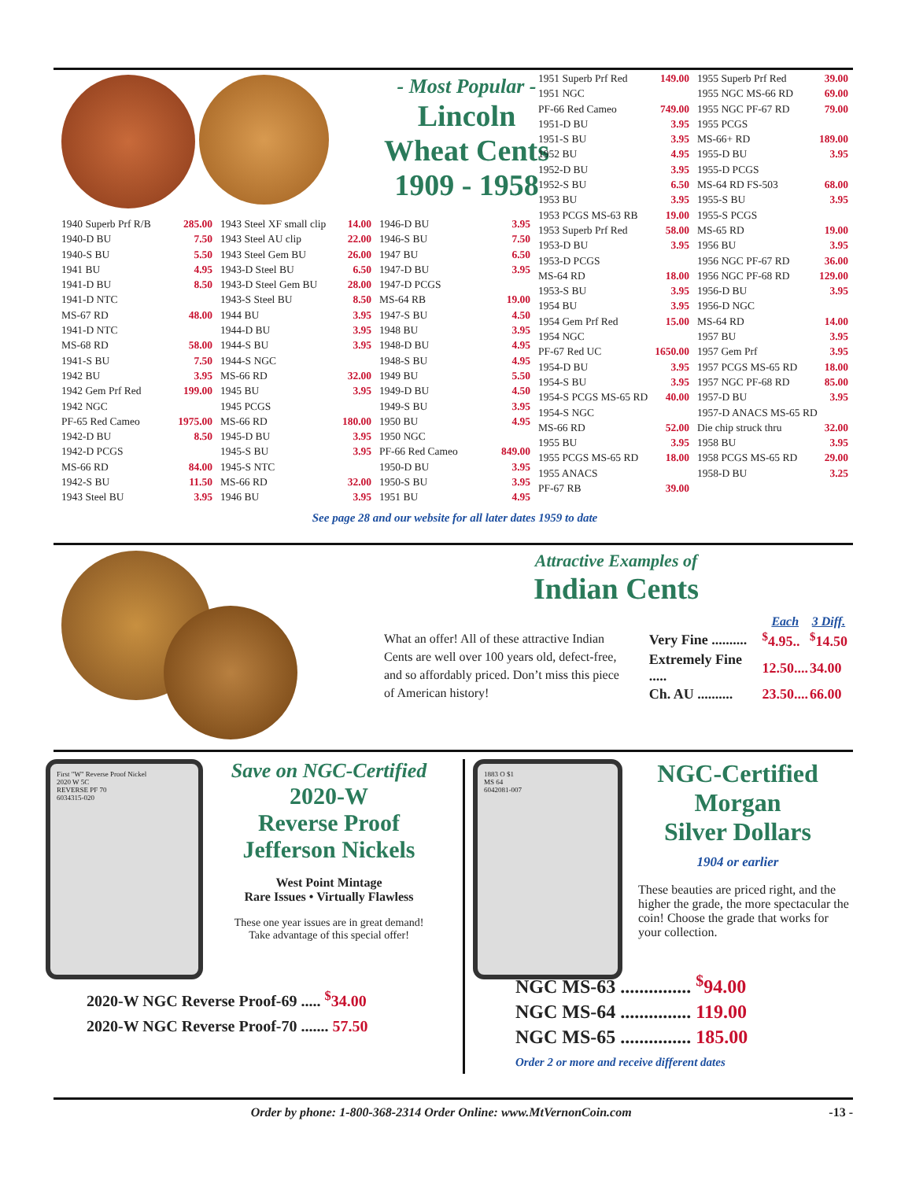- Most Popular -
Lincoln
Wheat Cents
1909 - 1958
1940 Superb Prf R/B 285.00
1940-D BU 7.50
1940-S BU 5.50
1941 BU 4.95
1941-D BU 8.50
1941-D NTC
MS-67 RD 48.00
1941-D NTC
MS-68 RD 58.00
1941-S BU 7.50
1942 BU 3.95
1942 Gem Prf Red 199.00
1942 NGC
PF-65 Red Cameo 1975.00
1942-D BU 8.50
1942-D PCGS
MS-66 RD 84.00
1942-S BU 11.50
1943 Steel BU 3.95
1943 Steel XF small clip 14.00
1943 Steel AU clip 22.00
1943 Steel Gem BU 26.00
1943-D Steel BU 6.50
1943-D Steel Gem BU 28.00
1943-S Steel BU 8.50
1944 BU 3.95
1944-D BU 3.95
1944-S BU 3.95
1944-S NGC
MS-66 RD 32.00
1945 BU 3.95
1945 PCGS
MS-66 RD 180.00
1945-D BU 3.95
1945-S BU 3.95
1945-S NTC
MS-66 RD 32.00
1946 BU 3.95
1946-D BU 3.95
1946-S BU 7.50
1947 BU 6.50
1947-D BU 3.95
1947-D PCGS
MS-64 RB 19.00
1947-S BU 4.50
1948 BU 3.95
1948-D BU 4.95
1948-S BU 4.95
1949 BU 5.50
1949-D BU 4.50
1949-S BU 3.95
1950 BU 4.95
1950 NGC
PF-66 Red Cameo 849.00
1950-D BU 3.95
1950-S BU 3.95
1951 BU 4.95
1951 Superb Prf Red 149.00
1951 NGC
PF-66 Red Cameo 749.00
1951-D BU 3.95
1951-S BU 3.95
1952 BU 4.95
1952-D BU 3.95
1952-S BU 6.50
1953 BU 3.95
1953 PCGS MS-63 RB 19.00
1953 Superb Prf Red 58.00
1953-D BU 3.95
1953-D PCGS
MS-64 RD 18.00
1953-S BU 3.95
1954 BU 3.95
1954 Gem Prf Red 15.00
1954 NGC
PF-67 Red UC 1650.00
1954-D BU 3.95
1954-S BU 3.95
1954-S PCGS MS-65 RD 40.00
1954-S NGC
MS-66 RD 52.00
1955 BU 3.95
1955 PCGS MS-65 RD 18.00
1955 ANACS
PF-67 RB 39.00
1955 Superb Prf Red 39.00
1955 NGC MS-66 RD 69.00
1955 NGC PF-67 RD 79.00
1955 PCGS
MS-66+ RD 189.00
1955-D BU 3.95
1955-D PCGS
MS-64 RD FS-503 68.00
1955-S BU 3.95
1955-S PCGS
MS-65 RD 19.00
1956 BU 3.95
1956 NGC PF-67 RD 36.00
1956 NGC PF-68 RD 129.00
1956-D BU 3.95
1956-D NGC
MS-64 RD 14.00
1957 BU 3.95
1957 Gem Prf 3.95
1957 PCGS MS-65 RD 18.00
1957 NGC PF-68 RD 85.00
1957-D BU 3.95
1957-D ANACS MS-65 RD
Die chip struck thru 32.00
1958 BU 3.95
1958 PCGS MS-65 RD 29.00
1958-D BU 3.25
See page 28 and our website for all later dates 1959 to date
Attractive Examples of
Indian Cents
What an offer! All of these attractive Indian Cents are well over 100 years old, defect-free, and so affordably priced. Don’t miss this piece of American history!
| | Each | 3 Diff. |
| --- | --- | --- |
| Very Fine .......... | <sup>$</sup>4.95.. | <sup>$</sup>14.50 |
| Extremely Fine ..... | 12.50.... | 34.00 |
| Ch. AU .......... | 23.50.... | 66.00 |
First "W" Reverse Proof Nickel
2020 W 5C
REVERSE PF 70
6034315-020
Save on NGC-Certified
2020-W
Reverse Proof
Jefferson Nickels
West Point Mintage
Rare Issues • Virtually Flawless
These one year issues are in great demand!
Take advantage of this special offer!
1883 O $1
MS 64
6042081-007
NGC-Certified
Morgan
Silver Dollars
1904 or earlier
These beauties are priced right, and the higher the grade, the more spectacular the coin! Choose the grade that works for your collection.
2020-W NGC Reverse Proof-69 ..... <sup>$</sup>34.00
2020-W NGC Reverse Proof-70 ....... 57.50
NGC MS-63 ............... <sup>$</sup>94.00
NGC MS-64 ............... 119.00
NGC MS-65 ............... 185.00
Order 2 or more and receive different dates
Order by phone: 1-800-368-2314 Order Online: www.MtVernonCoin.com -13 -